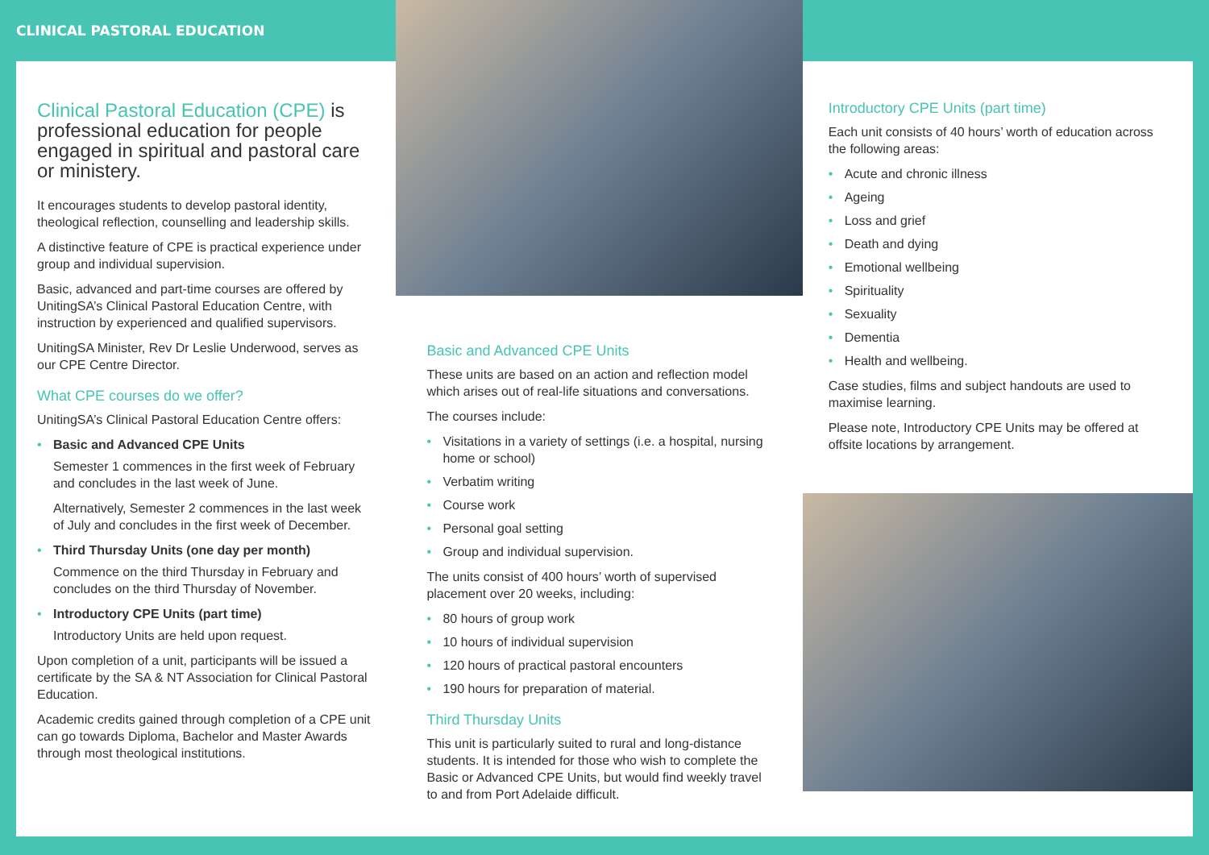CLINICAL PASTORAL EDUCATION
Clinical Pastoral Education (CPE) is professional education for people engaged in spiritual and pastoral care or ministery.
It encourages students to develop pastoral identity, theological reflection, counselling and leadership skills.
A distinctive feature of CPE is practical experience under group and individual supervision.
Basic, advanced and part-time courses are offered by UnitingSA’s Clinical Pastoral Education Centre, with instruction by experienced and qualified supervisors.
UnitingSA Minister, Rev Dr Leslie Underwood, serves as our CPE Centre Director.
What CPE courses do we offer?
UnitingSA’s Clinical Pastoral Education Centre offers:
Basic and Advanced CPE Units
Semester 1 commences in the first week of February and concludes in the last week of June.
Alternatively, Semester 2 commences in the last week of July and concludes in the first week of December.
Third Thursday Units (one day per month)
Commence on the third Thursday in February and concludes on the third Thursday of November.
Introductory CPE Units (part time)
Introductory Units are held upon request.
Upon completion of a unit, participants will be issued a certificate by the SA & NT Association for Clinical Pastoral Education.
Academic credits gained through completion of a CPE unit can go towards Diploma, Bachelor and Master Awards through most theological institutions.
Basic and Advanced CPE Units
These units are based on an action and reflection model which arises out of real-life situations and conversations.
The courses include:
Visitations in a variety of settings (i.e. a hospital, nursing home or school)
Verbatim writing
Course work
Personal goal setting
Group and individual supervision.
The units consist of 400 hours’ worth of supervised placement over 20 weeks, including:
80 hours of group work
10 hours of individual supervision
120 hours of practical pastoral encounters
190 hours for preparation of material.
Third Thursday Units
This unit is particularly suited to rural and long-distance students. It is intended for those who wish to complete the Basic or Advanced CPE Units, but would find weekly travel to and from Port Adelaide difficult.
Introductory CPE Units (part time)
Each unit consists of 40 hours’ worth of education across the following areas:
Acute and chronic illness
Ageing
Loss and grief
Death and dying
Emotional wellbeing
Spirituality
Sexuality
Dementia
Health and wellbeing.
Case studies, films and subject handouts are used to maximise learning.
Please note, Introductory CPE Units may be offered at offsite locations by arrangement.